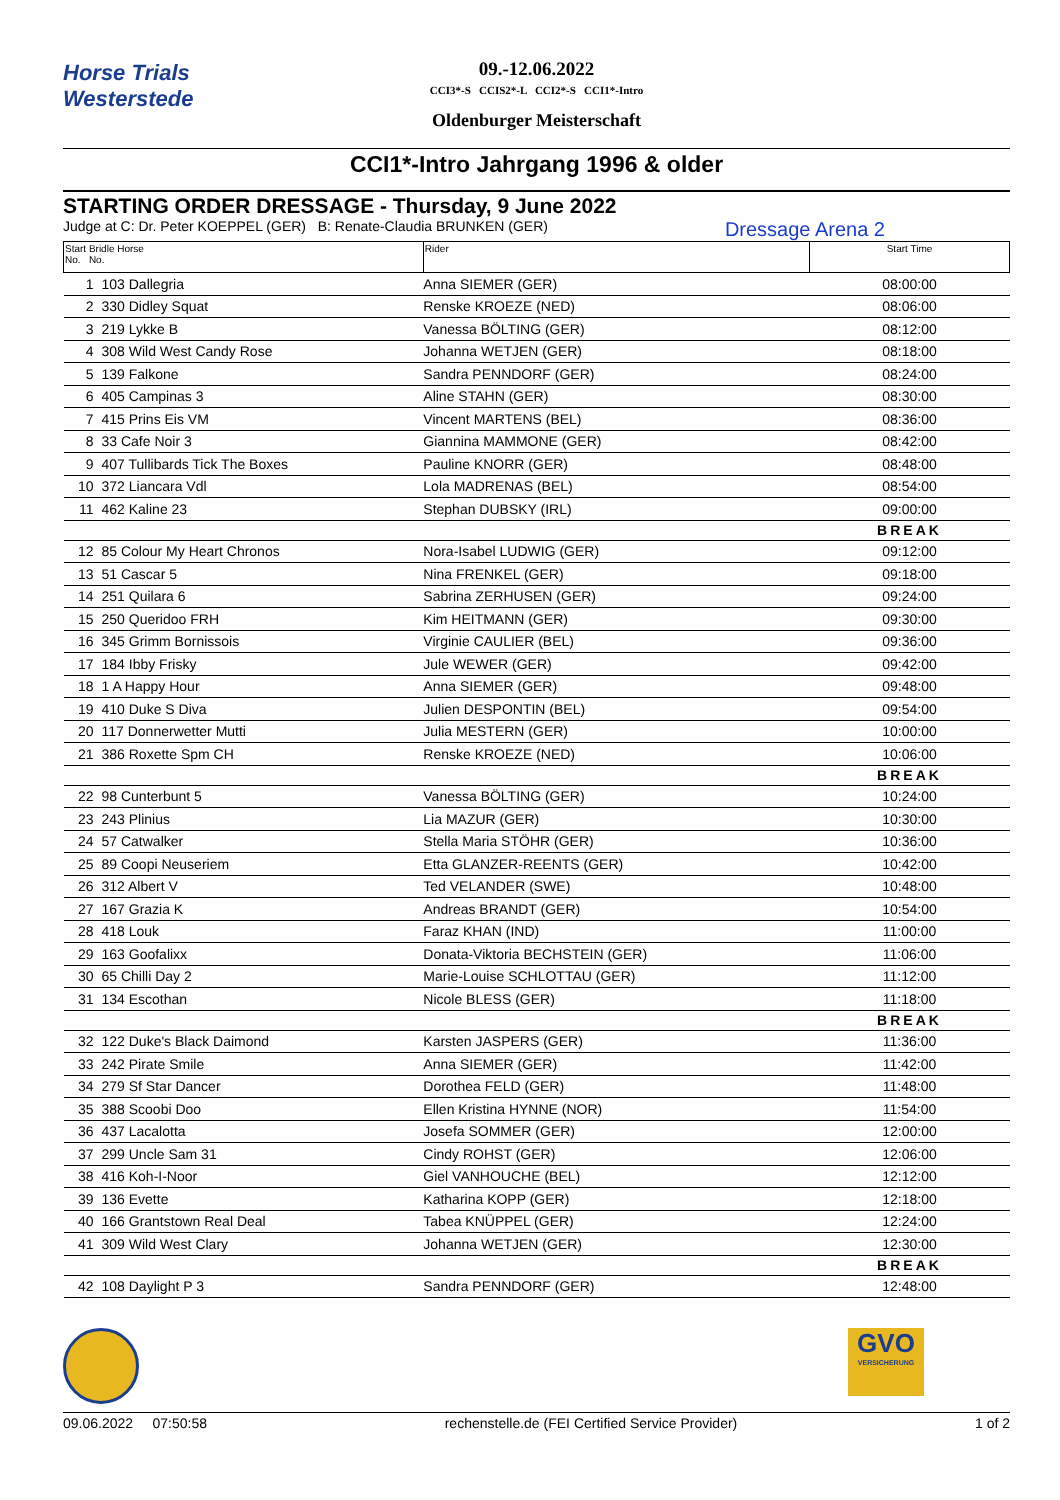Horse Trials
Westerstede
09.-12.06.2022
CCI3*-S CCIS2*-L CCI2*-S CCI1*-Intro
Oldenburger Meisterschaft
CCI1*-Intro Jahrgang 1996 & older
STARTING ORDER DRESSAGE - Thursday, 9 June 2022
Judge at C: Dr. Peter KOEPPEL (GER) B: Renate-Claudia BRUNKEN (GER) Dressage Arena 2
| Start Bridle Horse No. No. | | Rider | Start Time |
| --- | --- | --- | --- |
| 1 | 103 Dallegria | Anna SIEMER (GER) | 08:00:00 |
| 2 | 330 Didley Squat | Renske KROEZE (NED) | 08:06:00 |
| 3 | 219 Lykke B | Vanessa BÖLTING (GER) | 08:12:00 |
| 4 | 308 Wild West Candy Rose | Johanna WETJEN (GER) | 08:18:00 |
| 5 | 139 Falkone | Sandra PENNDORF (GER) | 08:24:00 |
| 6 | 405 Campinas 3 | Aline STAHN (GER) | 08:30:00 |
| 7 | 415 Prins Eis VM | Vincent MARTENS (BEL) | 08:36:00 |
| 8 | 33 Cafe Noir 3 | Giannina MAMMONE (GER) | 08:42:00 |
| 9 | 407 Tullibards Tick The Boxes | Pauline KNORR (GER) | 08:48:00 |
| 10 | 372 Liancara Vdl | Lola MADRENAS (BEL) | 08:54:00 |
| 11 | 462 Kaline 23 | Stephan DUBSKY (IRL) | 09:00:00 |
| | | | BREAK |
| 12 | 85 Colour My Heart Chronos | Nora-Isabel LUDWIG (GER) | 09:12:00 |
| 13 | 51 Cascar 5 | Nina FRENKEL (GER) | 09:18:00 |
| 14 | 251 Quilara 6 | Sabrina ZERHUSEN (GER) | 09:24:00 |
| 15 | 250 Queridoo FRH | Kim HEITMANN (GER) | 09:30:00 |
| 16 | 345 Grimm Bornissois | Virginie CAULIER (BEL) | 09:36:00 |
| 17 | 184 Ibby Frisky | Jule WEWER (GER) | 09:42:00 |
| 18 | 1 A Happy Hour | Anna SIEMER (GER) | 09:48:00 |
| 19 | 410 Duke S Diva | Julien DESPONTIN (BEL) | 09:54:00 |
| 20 | 117 Donnerwetter Mutti | Julia MESTERN (GER) | 10:00:00 |
| 21 | 386 Roxette Spm CH | Renske KROEZE (NED) | 10:06:00 |
| | | | BREAK |
| 22 | 98 Cunterbunt 5 | Vanessa BÖLTING (GER) | 10:24:00 |
| 23 | 243 Plinius | Lia MAZUR (GER) | 10:30:00 |
| 24 | 57 Catwalker | Stella Maria STÖHR (GER) | 10:36:00 |
| 25 | 89 Coopi Neuseriem | Etta GLANZER-REENTS (GER) | 10:42:00 |
| 26 | 312 Albert V | Ted VELANDER (SWE) | 10:48:00 |
| 27 | 167 Grazia K | Andreas BRANDT (GER) | 10:54:00 |
| 28 | 418 Louk | Faraz KHAN (IND) | 11:00:00 |
| 29 | 163 Goofalixx | Donata-Viktoria BECHSTEIN (GER) | 11:06:00 |
| 30 | 65 Chilli Day 2 | Marie-Louise SCHLOTTAU (GER) | 11:12:00 |
| 31 | 134 Escothan | Nicole BLESS (GER) | 11:18:00 |
| | | | BREAK |
| 32 | 122 Duke's Black Daimond | Karsten JASPERS (GER) | 11:36:00 |
| 33 | 242 Pirate Smile | Anna SIEMER (GER) | 11:42:00 |
| 34 | 279 Sf Star Dancer | Dorothea FELD (GER) | 11:48:00 |
| 35 | 388 Scoobi Doo | Ellen Kristina HYNNE (NOR) | 11:54:00 |
| 36 | 437 Lacalotta | Josefa SOMMER (GER) | 12:00:00 |
| 37 | 299 Uncle Sam 31 | Cindy ROHST (GER) | 12:06:00 |
| 38 | 416 Koh-I-Noor | Giel VANHOUCHE (BEL) | 12:12:00 |
| 39 | 136 Evette | Katharina KOPP (GER) | 12:18:00 |
| 40 | 166 Grantstown Real Deal | Tabea KNÜPPEL (GER) | 12:24:00 |
| 41 | 309 Wild West Clary | Johanna WETJEN (GER) | 12:30:00 |
| | | | BREAK |
| 42 | 108 Daylight P 3 | Sandra PENNDORF (GER) | 12:48:00 |
GVO
VERSICHERUNG
09.06.2022 07:50:58 rechenstelle.de (FEI Certified Service Provider) 1 of 2